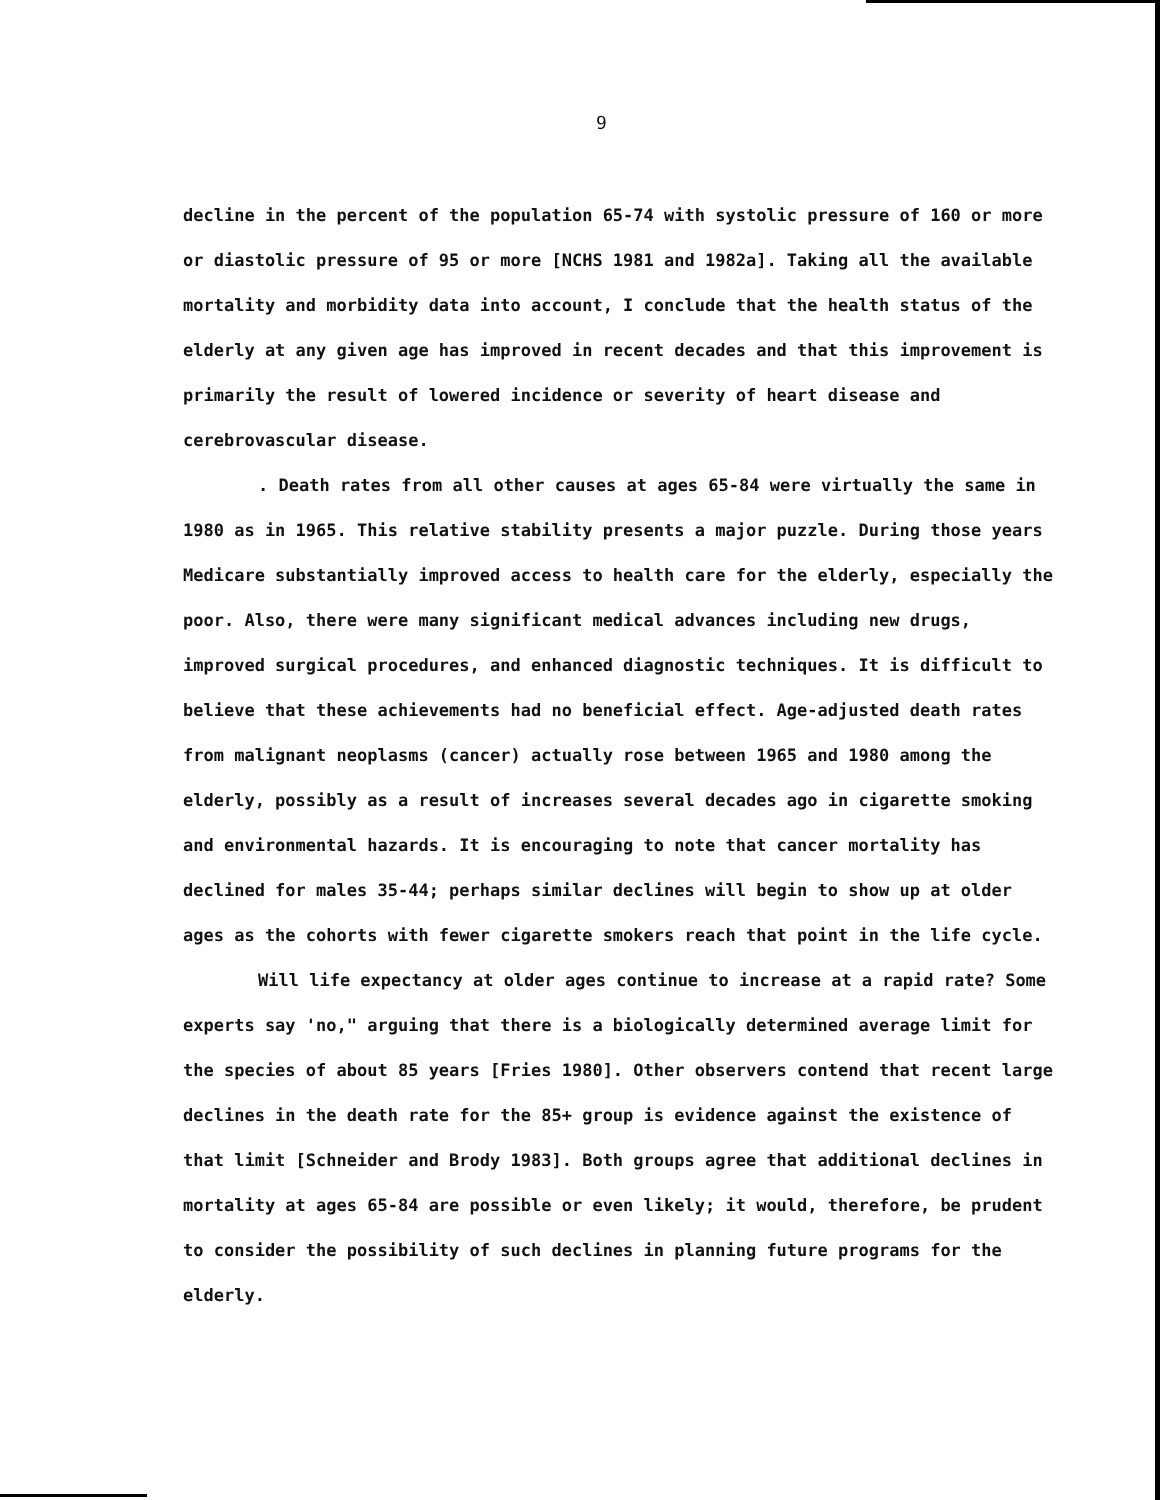9
decline in the percent of the population 65-74 with systolic pressure of 160 or more or diastolic pressure of 95 or more [NCHS 1981 and 1982a]. Taking all the available mortality and morbidity data into account, I conclude that the health status of the elderly at any given age has improved in recent decades and that this improvement is primarily the result of lowered incidence or severity of heart disease and cerebrovascular disease.
. Death rates from all other causes at ages 65-84 were virtually the same in 1980 as in 1965. This relative stability presents a major puzzle. During those years Medicare substantially improved access to health care for the elderly, especially the poor. Also, there were many significant medical advances including new drugs, improved surgical procedures, and enhanced diagnostic techniques. It is difficult to believe that these achievements had no beneficial effect. Age-adjusted death rates from malignant neoplasms (cancer) actually rose between 1965 and 1980 among the elderly, possibly as a result of increases several decades ago in cigarette smoking and environmental hazards. It is encouraging to note that cancer mortality has declined for males 35-44; perhaps similar declines will begin to show up at older ages as the cohorts with fewer cigarette smokers reach that point in the life cycle.
Will life expectancy at older ages continue to increase at a rapid rate? Some experts say 'no," arguing that there is a biologically determined average limit for the species of about 85 years [Fries 1980]. Other observers contend that recent large declines in the death rate for the 85+ group is evidence against the existence of that limit [Schneider and Brody 1983]. Both groups agree that additional declines in mortality at ages 65-84 are possible or even likely; it would, therefore, be prudent to consider the possibility of such declines in planning future programs for the elderly.